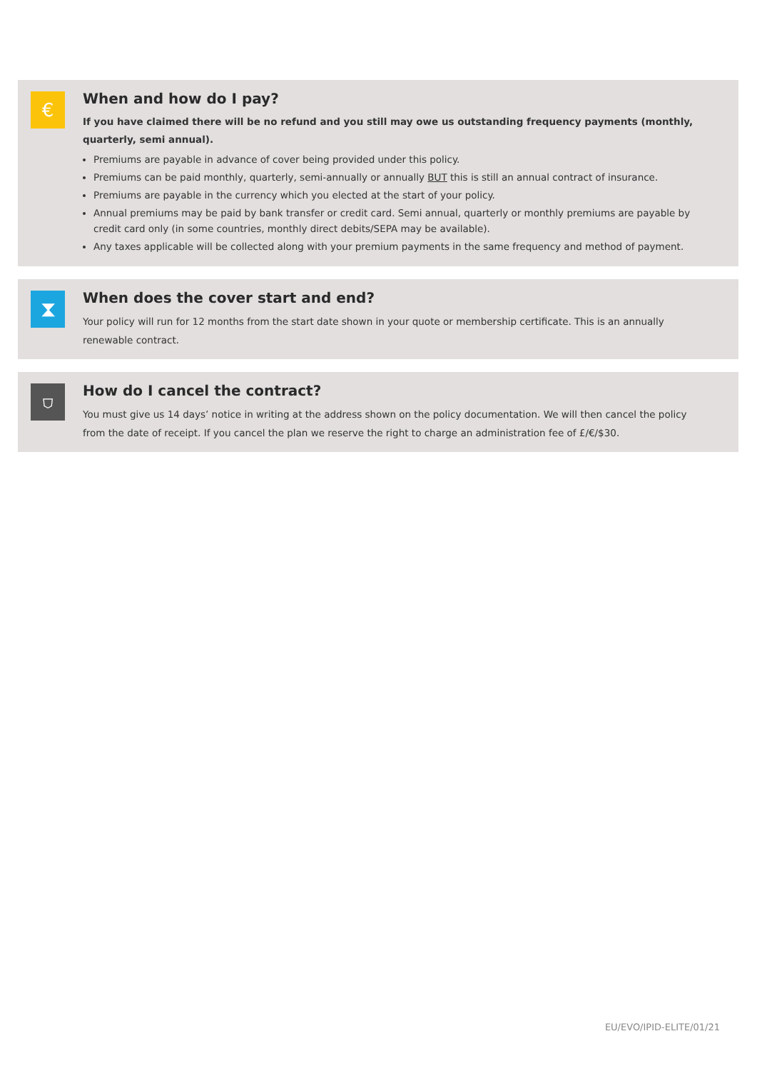€
When and how do I pay?
If you have claimed there will be no refund and you still may owe us outstanding frequency payments (monthly, quarterly, semi annual).
Premiums are payable in advance of cover being provided under this policy.
Premiums can be paid monthly, quarterly, semi-annually or annually BUT this is still an annual contract of insurance.
Premiums are payable in the currency which you elected at the start of your policy.
Annual premiums may be paid by bank transfer or credit card. Semi annual, quarterly or monthly premiums are payable by credit card only (in some countries, monthly direct debits/SEPA may be available).
Any taxes applicable will be collected along with your premium payments in the same frequency and method of payment.
⧗
When does the cover start and end?
Your policy will run for 12 months from the start date shown in your quote or membership certificate. This is an annually renewable contract.
⛉
How do I cancel the contract?
You must give us 14 days’ notice in writing at the address shown on the policy documentation. We will then cancel the policy from the date of receipt. If you cancel the plan we reserve the right to charge an administration fee of £/€/$30.
EU/EVO/IPID-ELITE/01/21